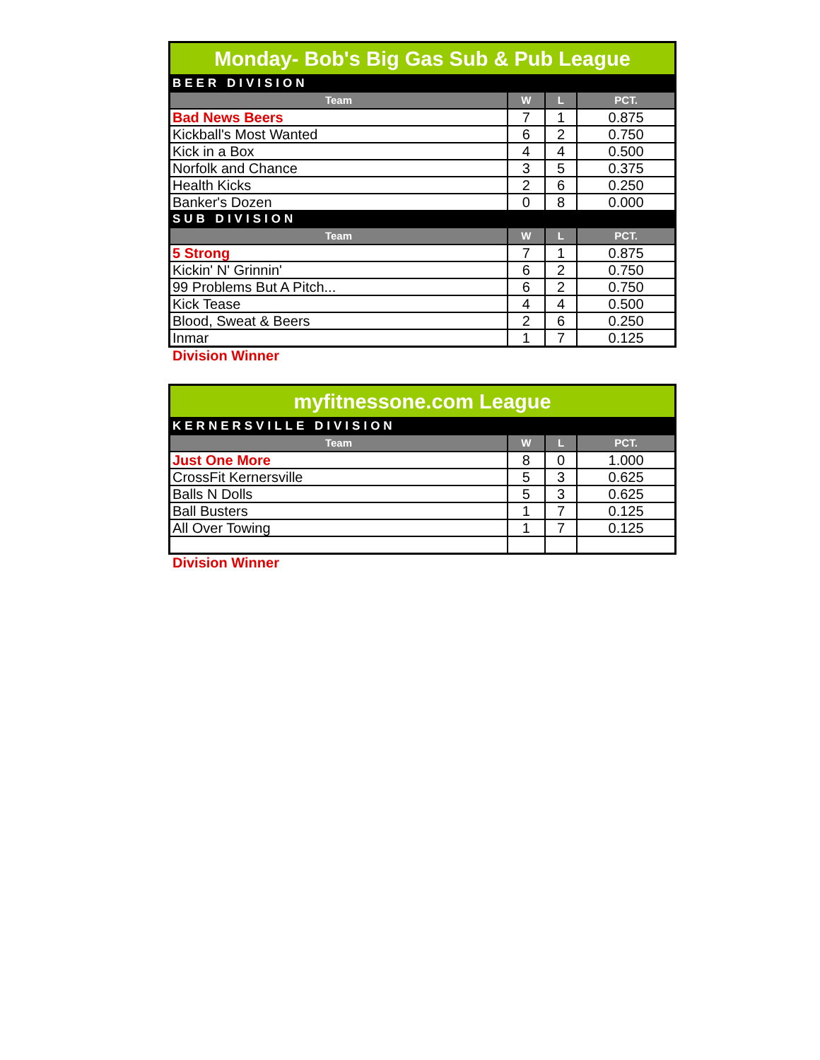| Monday- Bob's Big Gas Sub & Pub League | | | |
| BEER DIVISION | | | |
| Team | W | L | PCT. |
| Bad News Beers | 7 | 1 | 0.875 |
| Kickball's Most Wanted | 6 | 2 | 0.750 |
| Kick in a Box | 4 | 4 | 0.500 |
| Norfolk and Chance | 3 | 5 | 0.375 |
| Health Kicks | 2 | 6 | 0.250 |
| Banker's Dozen | 0 | 8 | 0.000 |
| SUB DIVISION | | | |
| Team | W | L | PCT. |
| 5 Strong | 7 | 1 | 0.875 |
| Kickin' N' Grinnin' | 6 | 2 | 0.750 |
| 99 Problems But A Pitch... | 6 | 2 | 0.750 |
| Kick Tease | 4 | 4 | 0.500 |
| Blood, Sweat & Beers | 2 | 6 | 0.250 |
| Inmar | 1 | 7 | 0.125 |
Division Winner
| myfitnessone.com League | | | |
| KERNERSVILLE DIVISION | | | |
| Team | W | L | PCT. |
| Just One More | 8 | 0 | 1.000 |
| CrossFit Kernersville | 5 | 3 | 0.625 |
| Balls N Dolls | 5 | 3 | 0.625 |
| Ball Busters | 1 | 7 | 0.125 |
| All Over Towing | 1 | 7 | 0.125 |
Division Winner